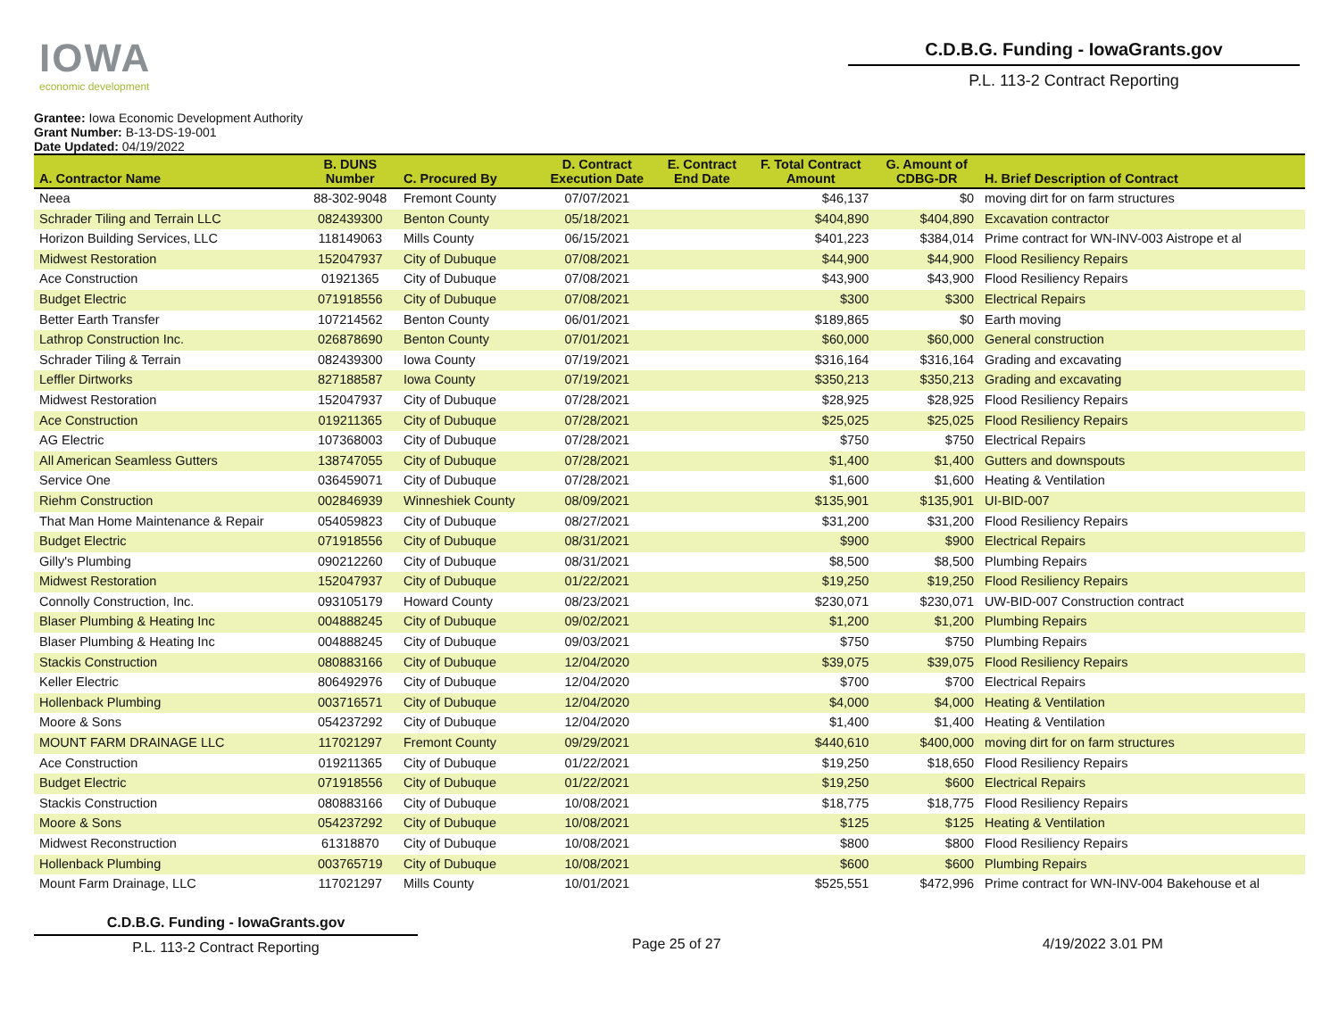IOWA
economic development
C.D.B.G. Funding - IowaGrants.gov
P.L. 113-2 Contract Reporting
Grantee: Iowa Economic Development Authority
Grant Number: B-13-DS-19-001
Date Updated: 04/19/2022
| A. Contractor Name | B. DUNS Number | C. Procured By | D. Contract Execution Date | E. Contract End Date | F. Total Contract Amount | G. Amount of CDBG-DR | H. Brief Description of Contract |
| --- | --- | --- | --- | --- | --- | --- | --- |
| Neea | 88-302-9048 | Fremont County | 07/07/2021 | | $46,137 | $0 | moving dirt for on farm structures |
| Schrader Tiling and Terrain LLC | 082439300 | Benton County | 05/18/2021 | | $404,890 | $404,890 | Excavation contractor |
| Horizon Building Services, LLC | 118149063 | Mills County | 06/15/2021 | | $401,223 | $384,014 | Prime contract for WN-INV-003 Aistrope et al |
| Midwest Restoration | 152047937 | City of Dubuque | 07/08/2021 | | $44,900 | $44,900 | Flood Resiliency Repairs |
| Ace Construction | 01921365 | City of Dubuque | 07/08/2021 | | $43,900 | $43,900 | Flood Resiliency Repairs |
| Budget Electric | 071918556 | City of Dubuque | 07/08/2021 | | $300 | $300 | Electrical Repairs |
| Better Earth Transfer | 107214562 | Benton County | 06/01/2021 | | $189,865 | $0 | Earth moving |
| Lathrop Construction Inc. | 026878690 | Benton County | 07/01/2021 | | $60,000 | $60,000 | General construction |
| Schrader Tiling & Terrain | 082439300 | Iowa County | 07/19/2021 | | $316,164 | $316,164 | Grading and excavating |
| Leffler Dirtworks | 827188587 | Iowa County | 07/19/2021 | | $350,213 | $350,213 | Grading and excavating |
| Midwest Restoration | 152047937 | City of Dubuque | 07/28/2021 | | $28,925 | $28,925 | Flood Resiliency Repairs |
| Ace Construction | 019211365 | City of Dubuque | 07/28/2021 | | $25,025 | $25,025 | Flood Resiliency Repairs |
| AG Electric | 107368003 | City of Dubuque | 07/28/2021 | | $750 | $750 | Electrical Repairs |
| All American Seamless Gutters | 138747055 | City of Dubuque | 07/28/2021 | | $1,400 | $1,400 | Gutters and downspouts |
| Service One | 036459071 | City of Dubuque | 07/28/2021 | | $1,600 | $1,600 | Heating & Ventilation |
| Riehm Construction | 002846939 | Winneshiek County | 08/09/2021 | | $135,901 | $135,901 | UI-BID-007 |
| That Man Home Maintenance & Repair | 054059823 | City of Dubuque | 08/27/2021 | | $31,200 | $31,200 | Flood Resiliency Repairs |
| Budget Electric | 071918556 | City of Dubuque | 08/31/2021 | | $900 | $900 | Electrical Repairs |
| Gilly's Plumbing | 090212260 | City of Dubuque | 08/31/2021 | | $8,500 | $8,500 | Plumbing Repairs |
| Midwest Restoration | 152047937 | City of Dubuque | 01/22/2021 | | $19,250 | $19,250 | Flood Resiliency Repairs |
| Connolly Construction, Inc. | 093105179 | Howard County | 08/23/2021 | | $230,071 | $230,071 | UW-BID-007 Construction contract |
| Blaser Plumbing & Heating Inc | 004888245 | City of Dubuque | 09/02/2021 | | $1,200 | $1,200 | Plumbing Repairs |
| Blaser Plumbing & Heating Inc | 004888245 | City of Dubuque | 09/03/2021 | | $750 | $750 | Plumbing Repairs |
| Stackis Construction | 080883166 | City of Dubuque | 12/04/2020 | | $39,075 | $39,075 | Flood Resiliency Repairs |
| Keller Electric | 806492976 | City of Dubuque | 12/04/2020 | | $700 | $700 | Electrical Repairs |
| Hollenback Plumbing | 003716571 | City of Dubuque | 12/04/2020 | | $4,000 | $4,000 | Heating & Ventilation |
| Moore & Sons | 054237292 | City of Dubuque | 12/04/2020 | | $1,400 | $1,400 | Heating & Ventilation |
| MOUNT FARM DRAINAGE LLC | 117021297 | Fremont County | 09/29/2021 | | $440,610 | $400,000 | moving dirt for on farm structures |
| Ace Construction | 019211365 | City of Dubuque | 01/22/2021 | | $19,250 | $18,650 | Flood Resiliency Repairs |
| Budget Electric | 071918556 | City of Dubuque | 01/22/2021 | | $19,250 | $600 | Electrical Repairs |
| Stackis Construction | 080883166 | City of Dubuque | 10/08/2021 | | $18,775 | $18,775 | Flood Resiliency Repairs |
| Moore & Sons | 054237292 | City of Dubuque | 10/08/2021 | | $125 | $125 | Heating & Ventilation |
| Midwest Reconstruction | 61318870 | City of Dubuque | 10/08/2021 | | $800 | $800 | Flood Resiliency Repairs |
| Hollenback Plumbing | 003765719 | City of Dubuque | 10/08/2021 | | $600 | $600 | Plumbing Repairs |
| Mount Farm Drainage, LLC | 117021297 | Mills County | 10/01/2021 | | $525,551 | $472,996 | Prime contract for WN-INV-004 Bakehouse et al |
C.D.B.G. Funding - IowaGrants.gov
P.L. 113-2 Contract Reporting
Page 25 of 27 4/19/2022 3.01 PM